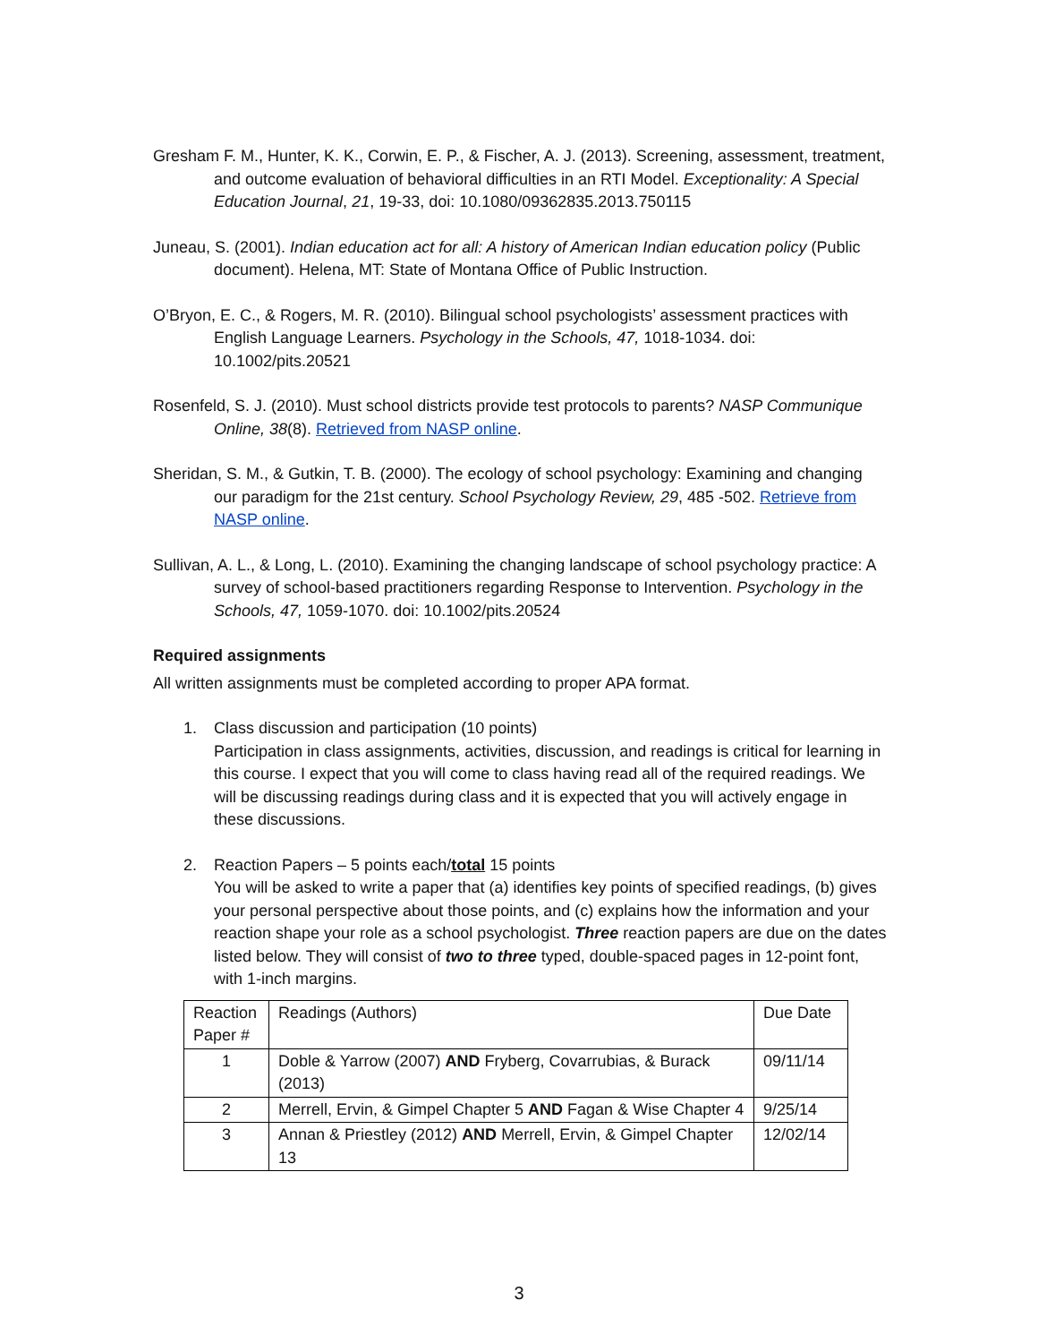Gresham F. M., Hunter, K. K., Corwin, E. P., & Fischer, A. J. (2013). Screening, assessment, treatment, and outcome evaluation of behavioral difficulties in an RTI Model. Exceptionality: A Special Education Journal, 21, 19-33, doi: 10.1080/09362835.2013.750115
Juneau, S. (2001). Indian education act for all: A history of American Indian education policy (Public document). Helena, MT: State of Montana Office of Public Instruction.
O’Bryon, E. C., & Rogers, M. R. (2010). Bilingual school psychologists’ assessment practices with English Language Learners. Psychology in the Schools, 47, 1018-1034. doi: 10.1002/pits.20521
Rosenfeld, S. J. (2010). Must school districts provide test protocols to parents? NASP Communique Online, 38(8). Retrieved from NASP online.
Sheridan, S. M., & Gutkin, T. B. (2000). The ecology of school psychology: Examining and changing our paradigm for the 21st century. School Psychology Review, 29, 485 -502. Retrieve from NASP online.
Sullivan, A. L., & Long, L. (2010). Examining the changing landscape of school psychology practice: A survey of school-based practitioners regarding Response to Intervention. Psychology in the Schools, 47, 1059-1070. doi: 10.1002/pits.20524
Required assignments
All written assignments must be completed according to proper APA format.
1. Class discussion and participation (10 points)
Participation in class assignments, activities, discussion, and readings is critical for learning in this course. I expect that you will come to class having read all of the required readings. We will be discussing readings during class and it is expected that you will actively engage in these discussions.
2. Reaction Papers – 5 points each/total 15 points
You will be asked to write a paper that (a) identifies key points of specified readings, (b) gives your personal perspective about those points, and (c) explains how the information and your reaction shape your role as a school psychologist. Three reaction papers are due on the dates listed below. They will consist of two to three typed, double-spaced pages in 12-point font, with 1-inch margins.
| Reaction Paper # | Readings (Authors) | Due Date |
| 1 | Doble & Yarrow (2007) AND Fryberg, Covarrubias, & Burack (2013) | 09/11/14 |
| 2 | Merrell, Ervin, & Gimpel Chapter 5 AND Fagan & Wise Chapter 4 | 9/25/14 |
| 3 | Annan & Priestley (2012) AND Merrell, Ervin, & Gimpel Chapter 13 | 12/02/14 |
3